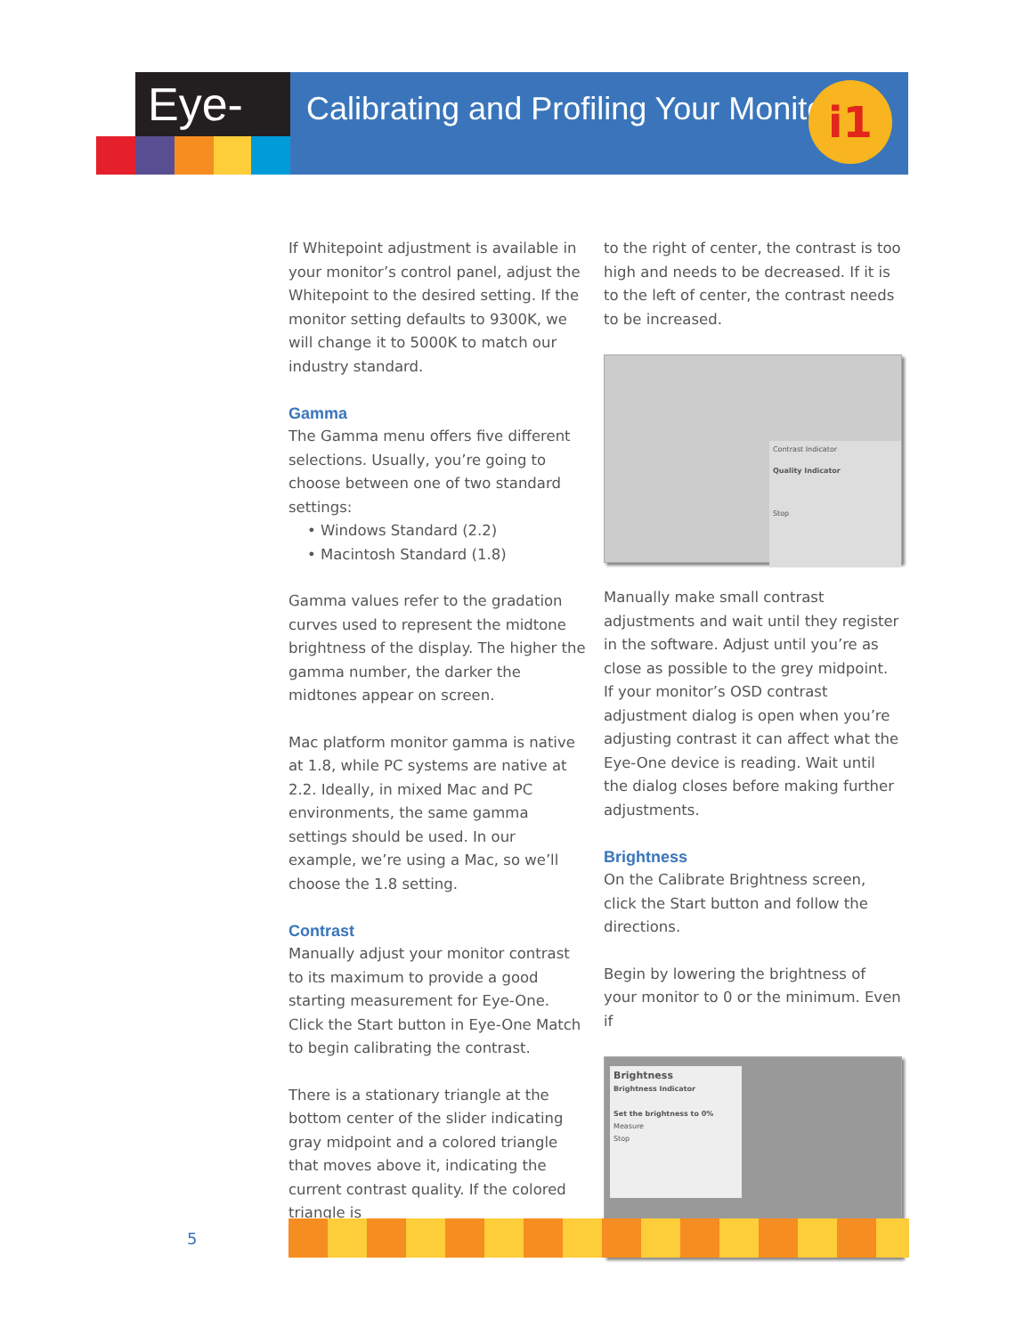Eye-One
Calibrating and Profiling Your Monitor
i1
If Whitepoint adjustment is available in your monitor’s control panel, adjust the Whitepoint to the desired setting. If the monitor setting defaults to 9300K, we will change it to 5000K to match our industry standard.
Gamma
The Gamma menu offers five different selections. Usually, you’re going to choose between one of two standard settings:
• Windows Standard (2.2)
• Macintosh Standard (1.8)
Gamma values refer to the gradation curves used to represent the midtone brightness of the display. The higher the gamma number, the darker the midtones appear on screen.
Mac platform monitor gamma is native at 1.8, while PC systems are native at 2.2. Ideally, in mixed Mac and PC environments, the same gamma settings should be used. In our example, we’re using a Mac, so we’ll choose the 1.8 setting.
Contrast
Manually adjust your monitor contrast to its maximum to provide a good starting measurement for Eye-One. Click the Start button in Eye-One Match to begin calibrating the contrast.
There is a stationary triangle at the bottom center of the slider indicating gray midpoint and a colored triangle that moves above it, indicating the current contrast quality. If the colored triangle is
to the right of center, the contrast is too high and needs to be decreased. If it is to the left of center, the contrast needs to be increased.
Contrast Indicator
Quality Indicator
Stop
Manually make small contrast adjustments and wait until they register in the software. Adjust until you’re as close as possible to the grey midpoint. If your monitor’s OSD contrast adjustment dialog is open when you’re adjusting contrast it can affect what the Eye-One device is reading. Wait until the dialog closes before making further adjustments.
Brightness
On the Calibrate Brightness screen, click the Start button and follow the directions.
Begin by lowering the brightness of your monitor to 0 or the minimum. Even if
Brightness
Brightness Indicator
Set the brightness to 0%
Measure
Stop
5